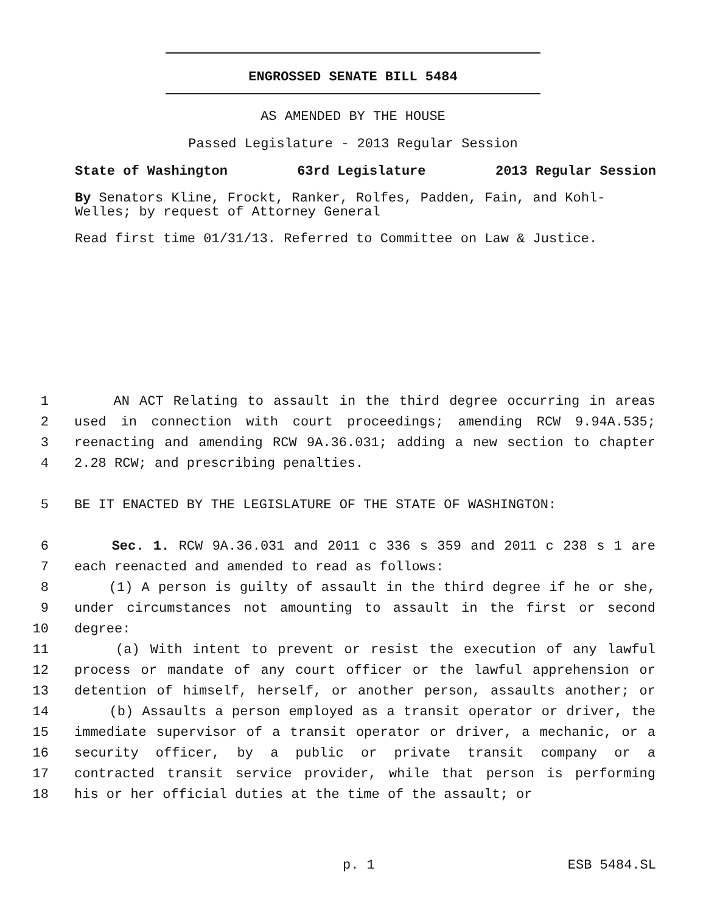ENGROSSED SENATE BILL 5484
AS AMENDED BY THE HOUSE
Passed Legislature - 2013 Regular Session
State of Washington 63rd Legislature 2013 Regular Session
By Senators Kline, Frockt, Ranker, Rolfes, Padden, Fain, and Kohl-Welles; by request of Attorney General
Read first time 01/31/13. Referred to Committee on Law & Justice.
1 AN ACT Relating to assault in the third degree occurring in areas
2 used in connection with court proceedings; amending RCW 9.94A.535;
3 reenacting and amending RCW 9A.36.031; adding a new section to chapter
4 2.28 RCW; and prescribing penalties.
5 BE IT ENACTED BY THE LEGISLATURE OF THE STATE OF WASHINGTON:
6 Sec. 1. RCW 9A.36.031 and 2011 c 336 s 359 and 2011 c 238 s 1 are
7 each reenacted and amended to read as follows:
8 (1) A person is guilty of assault in the third degree if he or she,
9 under circumstances not amounting to assault in the first or second
10 degree:
11 (a) With intent to prevent or resist the execution of any lawful
12 process or mandate of any court officer or the lawful apprehension or
13 detention of himself, herself, or another person, assaults another; or
14 (b) Assaults a person employed as a transit operator or driver, the
15 immediate supervisor of a transit operator or driver, a mechanic, or a
16 security officer, by a public or private transit company or a
17 contracted transit service provider, while that person is performing
18 his or her official duties at the time of the assault; or
p. 1 ESB 5484.SL